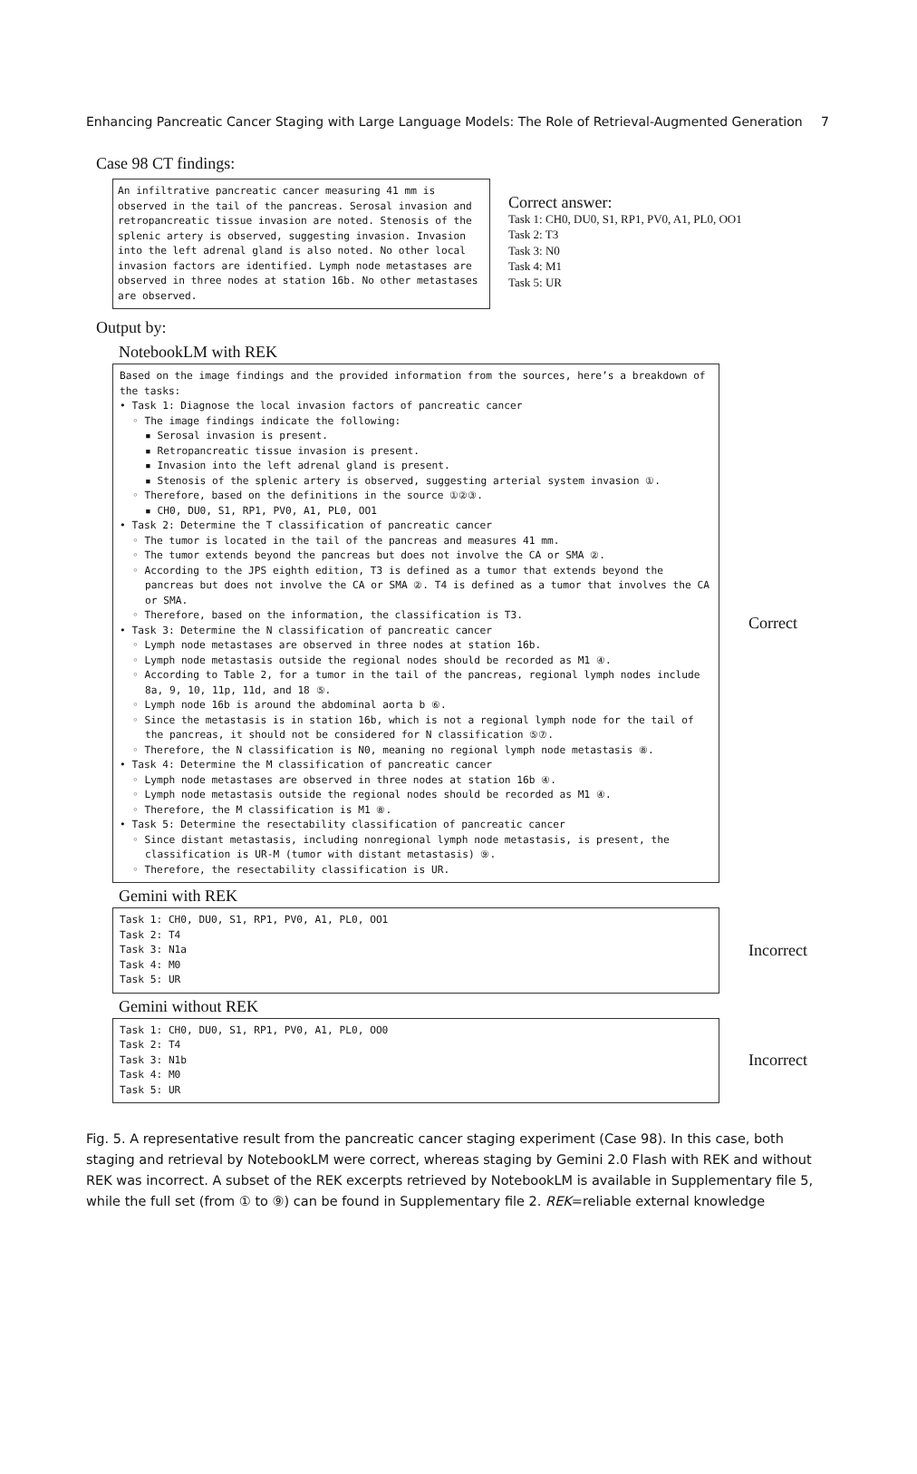Enhancing Pancreatic Cancer Staging with Large Language Models: The Role of Retrieval-Augmented Generation 7
Case 98 CT findings:
An infiltrative pancreatic cancer measuring 41 mm is observed in the tail of the pancreas. Serosal invasion and retropancreatic tissue invasion are noted. Stenosis of the splenic artery is observed, suggesting invasion. Invasion into the left adrenal gland is also noted. No other local invasion factors are identified. Lymph node metastases are observed in three nodes at station 16b. No other metastases are observed.
Correct answer:
Task 1: CH0, DU0, S1, RP1, PV0, A1, PL0, OO1
Task 2: T3
Task 3: N0
Task 4: M1
Task 5: UR
Output by:
NotebookLM with REK
Based on the image findings and the provided information from the sources, here’s a breakdown of the tasks:
• Task 1: Diagnose the local invasion factors of pancreatic cancer
◦ The image findings indicate the following:
▪ Serosal invasion is present.
▪ Retropancreatic tissue invasion is present.
▪ Invasion into the left adrenal gland is present.
▪ Stenosis of the splenic artery is observed, suggesting arterial system invasion ①.
◦ Therefore, based on the definitions in the source ①②③.
▪ CH0, DU0, S1, RP1, PV0, A1, PL0, OO1
• Task 2: Determine the T classification of pancreatic cancer
◦ The tumor is located in the tail of the pancreas and measures 41 mm.
◦ The tumor extends beyond the pancreas but does not involve the CA or SMA ②.
◦ According to the JPS eighth edition, T3 is defined as a tumor that extends beyond the pancreas but does not involve the CA or SMA ②. T4 is defined as a tumor that involves the CA or SMA.
◦ Therefore, based on the information, the classification is T3.
• Task 3: Determine the N classification of pancreatic cancer
◦ Lymph node metastases are observed in three nodes at station 16b.
◦ Lymph node metastasis outside the regional nodes should be recorded as M1 ④.
◦ According to Table 2, for a tumor in the tail of the pancreas, regional lymph nodes include 8a, 9, 10, 11p, 11d, and 18 ⑤.
◦ Lymph node 16b is around the abdominal aorta b ⑥.
◦ Since the metastasis is in station 16b, which is not a regional lymph node for the tail of the pancreas, it should not be considered for N classification ⑤⑦.
◦ Therefore, the N classification is N0, meaning no regional lymph node metastasis ⑧.
• Task 4: Determine the M classification of pancreatic cancer
◦ Lymph node metastases are observed in three nodes at station 16b ④.
◦ Lymph node metastasis outside the regional nodes should be recorded as M1 ④.
◦ Therefore, the M classification is M1 ⑧.
• Task 5: Determine the resectability classification of pancreatic cancer
◦ Since distant metastasis, including nonregional lymph node metastasis, is present, the classification is UR-M (tumor with distant metastasis) ⑨.
◦ Therefore, the resectability classification is UR.
Correct
Gemini with REK
Task 1: CH0, DU0, S1, RP1, PV0, A1, PL0, OO1
Task 2: T4
Task 3: N1a
Task 4: M0
Task 5: UR
Incorrect
Gemini without REK
Task 1: CH0, DU0, S1, RP1, PV0, A1, PL0, OO0
Task 2: T4
Task 3: N1b
Task 4: M0
Task 5: UR
Incorrect
Fig. 5. A representative result from the pancreatic cancer staging experiment (Case 98). In this case, both staging and retrieval by NotebookLM were correct, whereas staging by Gemini 2.0 Flash with REK and without REK was incorrect. A subset of the REK excerpts retrieved by NotebookLM is available in Supplementary file 5, while the full set (from ① to ⑨) can be found in Supplementary file 2. REK=reliable external knowledge